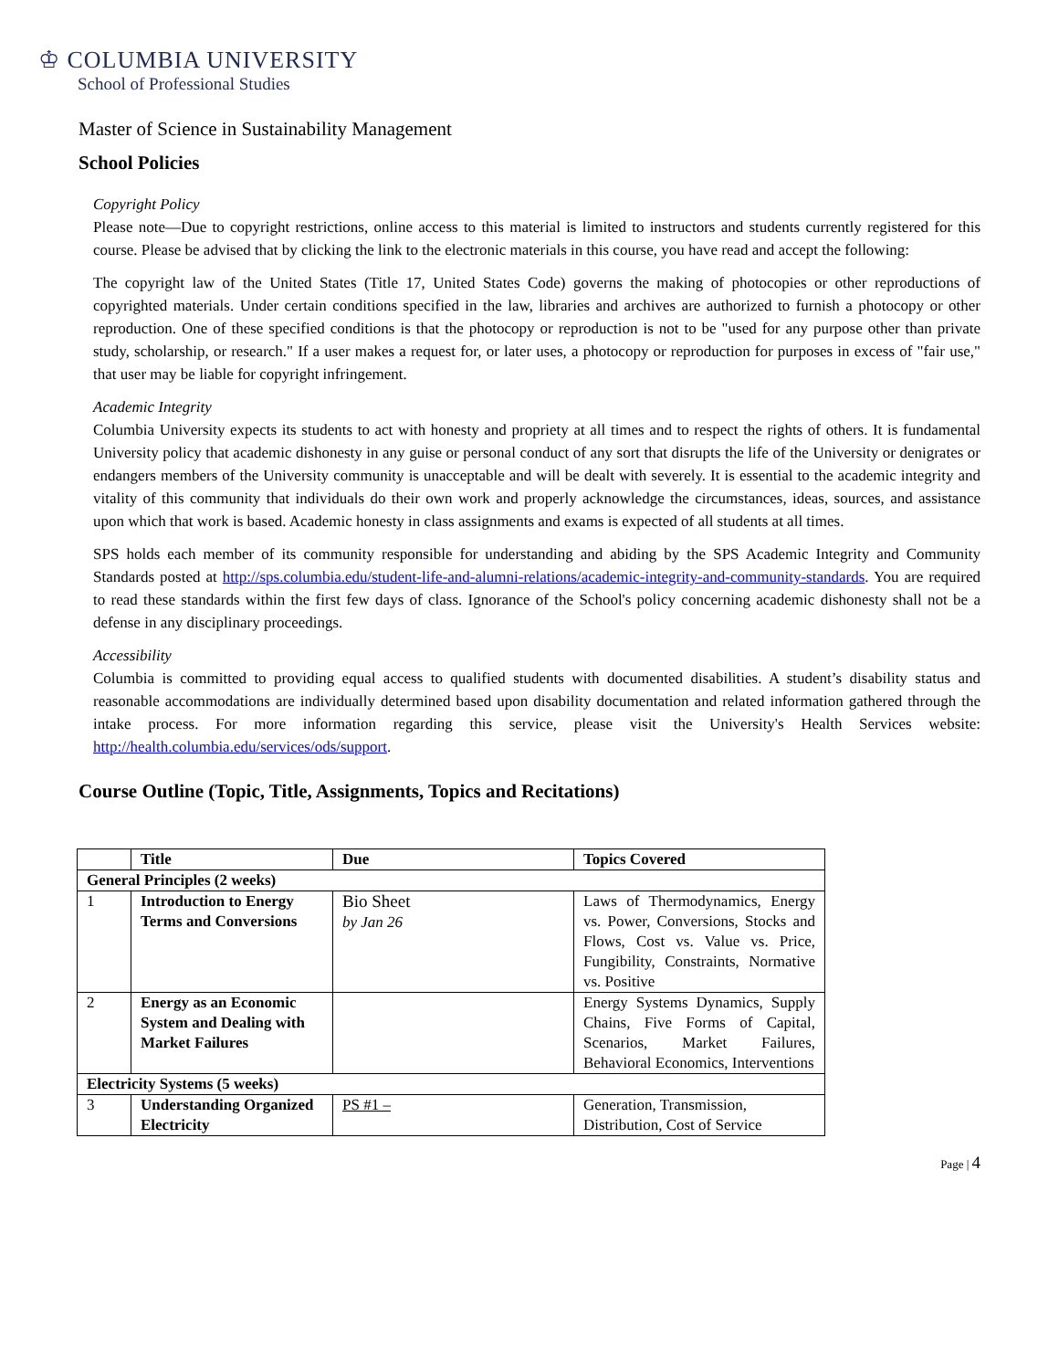♔ COLUMBIA UNIVERSITY
School of Professional Studies
Master of Science in Sustainability Management
School Policies
Copyright Policy
Please note—Due to copyright restrictions, online access to this material is limited to instructors and students currently registered for this course. Please be advised that by clicking the link to the electronic materials in this course, you have read and accept the following:
The copyright law of the United States (Title 17, United States Code) governs the making of photocopies or other reproductions of copyrighted materials. Under certain conditions specified in the law, libraries and archives are authorized to furnish a photocopy or other reproduction. One of these specified conditions is that the photocopy or reproduction is not to be "used for any purpose other than private study, scholarship, or research." If a user makes a request for, or later uses, a photocopy or reproduction for purposes in excess of "fair use," that user may be liable for copyright infringement.
Academic Integrity
Columbia University expects its students to act with honesty and propriety at all times and to respect the rights of others. It is fundamental University policy that academic dishonesty in any guise or personal conduct of any sort that disrupts the life of the University or denigrates or endangers members of the University community is unacceptable and will be dealt with severely. It is essential to the academic integrity and vitality of this community that individuals do their own work and properly acknowledge the circumstances, ideas, sources, and assistance upon which that work is based. Academic honesty in class assignments and exams is expected of all students at all times.
SPS holds each member of its community responsible for understanding and abiding by the SPS Academic Integrity and Community Standards posted at http://sps.columbia.edu/student-life-and-alumni-relations/academic-integrity-and-community-standards. You are required to read these standards within the first few days of class. Ignorance of the School's policy concerning academic dishonesty shall not be a defense in any disciplinary proceedings.
Accessibility
Columbia is committed to providing equal access to qualified students with documented disabilities. A student’s disability status and reasonable accommodations are individually determined based upon disability documentation and related information gathered through the intake process. For more information regarding this service, please visit the University's Health Services website: http://health.columbia.edu/services/ods/support.
Course Outline (Topic, Title, Assignments, Topics and Recitations)
| | Title | Due | Topics Covered |
| --- | --- | --- | --- |
| General Principles (2 weeks) | | | |
| 1 | Introduction to Energy Terms and Conversions | Bio Sheet by Jan 26 | Laws of Thermodynamics, Energy vs. Power, Conversions, Stocks and Flows, Cost vs. Value vs. Price, Fungibility, Constraints, Normative vs. Positive |
| 2 | Energy as an Economic System and Dealing with Market Failures | | Energy Systems Dynamics, Supply Chains, Five Forms of Capital, Scenarios, Market Failures, Behavioral Economics, Interventions |
| Electricity Systems (5 weeks) | | | |
| 3 | Understanding Organized Electricity | PS #1 – | Generation, Transmission, Distribution, Cost of Service |
Page | 4